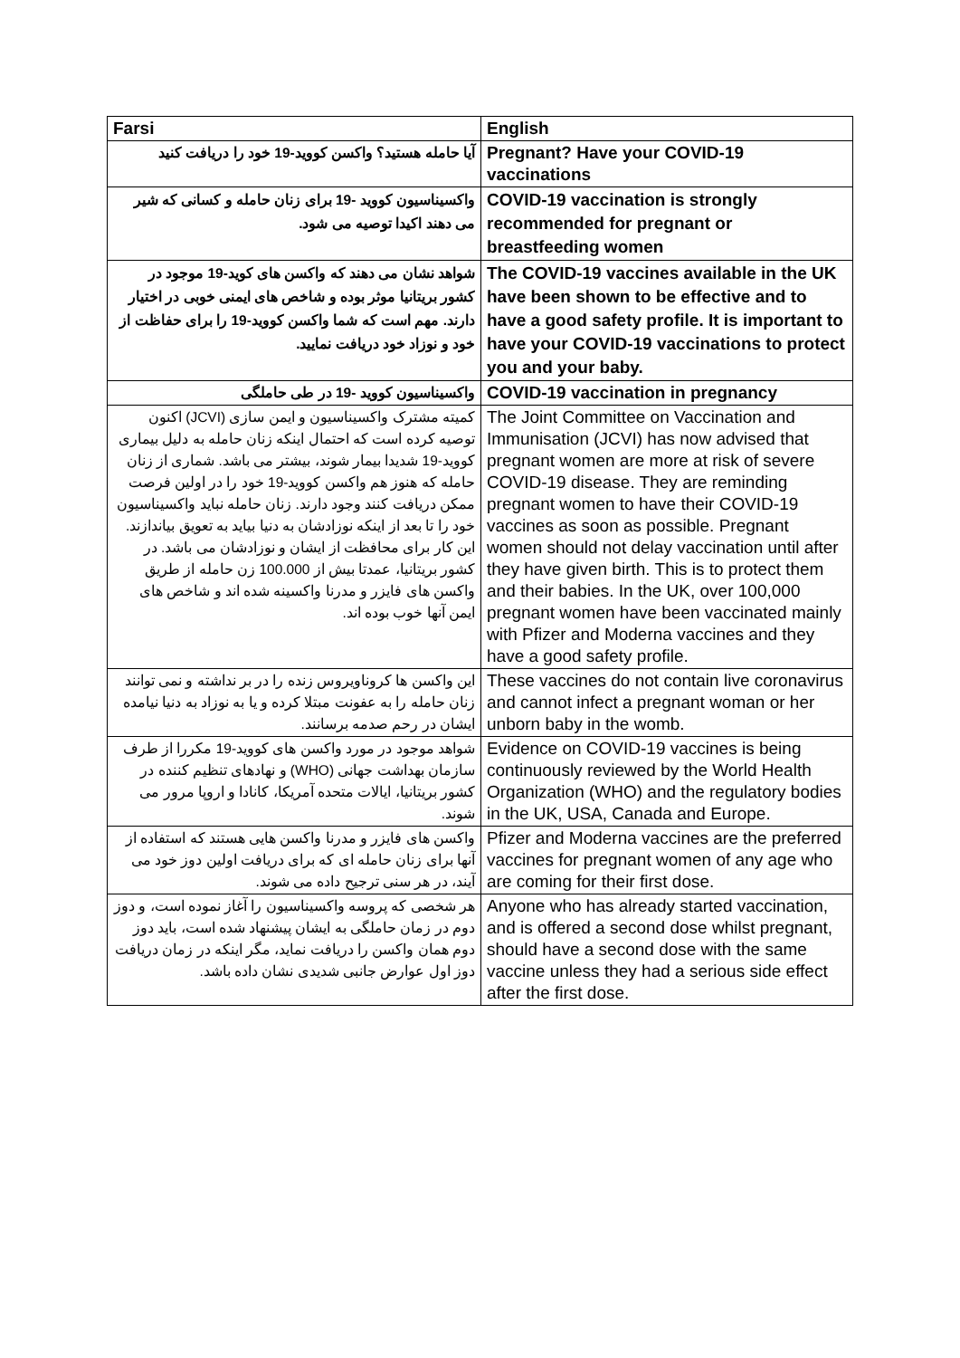| Farsi | English |
| --- | --- |
| آیا حامله هستید؟ واکسن کووید-19 خود را دریافت کنید | Pregnant? Have your COVID-19 vaccinations |
| واکسیناسیون کووید -19 برای زنان حامله و کسانی که شیر می دهند اکیدا توصیه می شود. | COVID-19 vaccination is strongly recommended for pregnant or breastfeeding women |
| شواهد نشان می دهند که واکسن های کوید-19 موجود در کشور بریتانیا موثر بوده و شاخص های ایمنی خوبی در اختیار دارند. مهم است که شما واکسن کووید-19 را برای حفاظت از خود و نوزاد خود دریافت نمایید. | The COVID-19 vaccines available in the UK have been shown to be effective and to have a good safety profile. It is important to have your COVID-19 vaccinations to protect you and your baby. |
| واکسیناسیون کووید -19 در طی حاملگی | COVID-19 vaccination in pregnancy |
| کمیته مشترک واکسیناسیون و ایمن سازی (JCVI) اکنون توصیه کرده است که احتمال اینکه زنان حامله به دلیل بیماری کووید-19 شدیدا بیمار شوند، بیشتر می باشد. شماری از زنان حامله که هنوز هم واکسن کووید-19 خود را در اولین فرصت ممکن دریافت کنند وجود دارند. زنان حامله نباید واکسیناسیون خود را تا بعد از اینکه نوزادشان به دنیا بیاید به تعویق بیاندازند. این کار برای محافظت از ایشان و نوزادشان می باشد. در کشور بریتانیا، عمدتا بیش از 100.000 زن حامله از طریق واکسن های فایزر و مدرنا واکسینه شده اند و شاخص های ایمن آنها خوب بوده اند. | The Joint Committee on Vaccination and Immunisation (JCVI) has now advised that pregnant women are more at risk of severe COVID-19 disease. They are reminding pregnant women to have their COVID-19 vaccines as soon as possible. Pregnant women should not delay vaccination until after they have given birth. This is to protect them and their babies. In the UK, over 100,000 pregnant women have been vaccinated mainly with Pfizer and Moderna vaccines and they have a good safety profile. |
| این واکسن ها کروناویروس زنده را در بر نداشته و نمی توانند زنان حامله را به عفونت مبتلا کرده و یا به نوزاد به دنیا نیامده ایشان در رحم صدمه برسانند. | These vaccines do not contain live coronavirus and cannot infect a pregnant woman or her unborn baby in the womb. |
| شواهد موجود در مورد واکسن های کووید-19 مکررا از طرف سازمان بهداشت جهانی (WHO) و نهادهای تنظیم کننده در کشور بریتانیا، ایالات متحده آمریکا، کانادا و اروپا مرور می شوند. | Evidence on COVID-19 vaccines is being continuously reviewed by the World Health Organization (WHO) and the regulatory bodies in the UK, USA, Canada and Europe. |
| واکسن های فایزر و مدرنا واکسن هایی هستند که استفاده از آنها برای زنان حامله ای که برای دریافت اولین دوز خود می آیند، در هر سنی ترجیح داده می شوند. | Pfizer and Moderna vaccines are the preferred vaccines for pregnant women of any age who are coming for their first dose. |
| هر شخصی که پروسه واکسیناسیون را آغاز نموده است، و دوز دوم در زمان حاملگی به ایشان پیشنهاد شده است، باید دوز دوم همان واکسن را دریافت نماید، مگر اینکه در زمان دریافت دوز اول عوارض جانبی شدیدی نشان داده باشد. | Anyone who has already started vaccination, and is offered a second dose whilst pregnant, should have a second dose with the same vaccine unless they had a serious side effect after the first dose. |